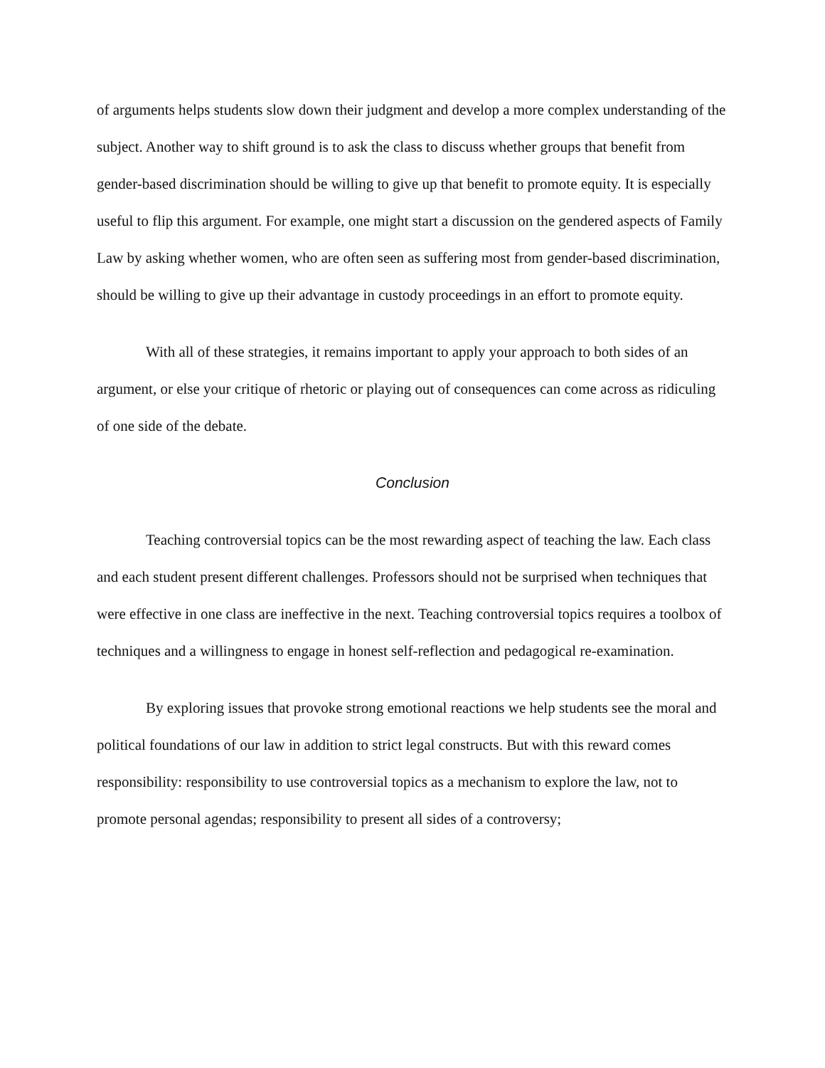of arguments helps students slow down their judgment and develop a more complex understanding of the subject. Another way to shift ground is to ask the class to discuss whether groups that benefit from gender-based discrimination should be willing to give up that benefit to promote equity. It is especially useful to flip this argument. For example, one might start a discussion on the gendered aspects of Family Law by asking whether women, who are often seen as suffering most from gender-based discrimination, should be willing to give up their advantage in custody proceedings in an effort to promote equity.
With all of these strategies, it remains important to apply your approach to both sides of an argument, or else your critique of rhetoric or playing out of consequences can come across as ridiculing of one side of the debate.
Conclusion
Teaching controversial topics can be the most rewarding aspect of teaching the law. Each class and each student present different challenges. Professors should not be surprised when techniques that were effective in one class are ineffective in the next. Teaching controversial topics requires a toolbox of techniques and a willingness to engage in honest self-reflection and pedagogical re-examination.
By exploring issues that provoke strong emotional reactions we help students see the moral and political foundations of our law in addition to strict legal constructs. But with this reward comes responsibility: responsibility to use controversial topics as a mechanism to explore the law, not to promote personal agendas; responsibility to present all sides of a controversy;